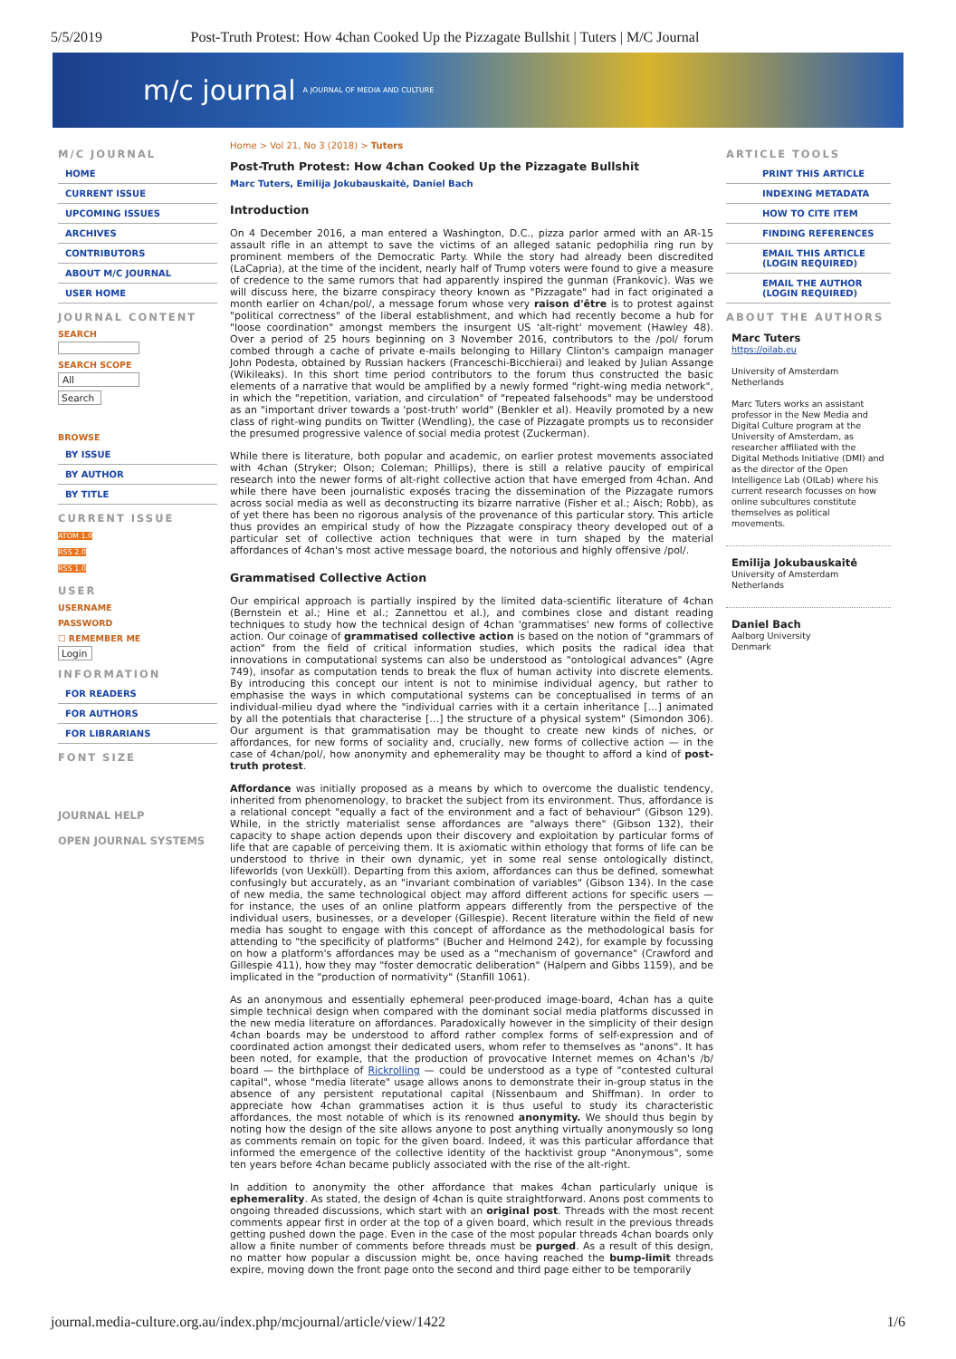5/5/2019 Post-Truth Protest: How 4chan Cooked Up the Pizzagate Bullshit | Tuters | M/C Journal
m/c journal A JOURNAL OF MEDIA AND CULTURE
M/C JOURNAL
HOME
CURRENT ISSUE
UPCOMING ISSUES
ARCHIVES
CONTRIBUTORS
ABOUT M/C JOURNAL
USER HOME
JOURNAL CONTENT
SEARCH
SEARCH SCOPE
All
Search
BROWSE
BY ISSUE
BY AUTHOR
BY TITLE
CURRENT ISSUE
ATOM 1.0
RSS 2.0
RSS 1.0
USER
USERNAME
PASSWORD
☐ REMEMBER ME
Login
INFORMATION
FOR READERS
FOR AUTHORS
FOR LIBRARIANS
FONT SIZE
JOURNAL HELP
OPEN JOURNAL SYSTEMS
Home > Vol 21, No 3 (2018) > Tuters
Post-Truth Protest: How 4chan Cooked Up the Pizzagate Bullshit
Marc Tuters, Emilija Jokubauskaitė, Daniel Bach
Introduction
On 4 December 2016, a man entered a Washington, D.C., pizza parlor armed with an AR-15 assault rifle in an attempt to save the victims of an alleged satanic pedophilia ring run by prominent members of the Democratic Party. While the story had already been discredited (LaCapria), at the time of the incident, nearly half of Trump voters were found to give a measure of credence to the same rumors that had apparently inspired the gunman (Frankovic). Was we will discuss here, the bizarre conspiracy theory known as "Pizzagate" had in fact originated a month earlier on 4chan/pol/, a message forum whose very raison d'être is to protest against "political correctness" of the liberal establishment, and which had recently become a hub for "loose coordination" amongst members the insurgent US 'alt-right' movement (Hawley 48). Over a period of 25 hours beginning on 3 November 2016, contributors to the /pol/ forum combed through a cache of private e-mails belonging to Hillary Clinton's campaign manager John Podesta, obtained by Russian hackers (Franceschi-Bicchierai) and leaked by Julian Assange (Wikileaks). In this short time period contributors to the forum thus constructed the basic elements of a narrative that would be amplified by a newly formed "right-wing media network", in which the "repetition, variation, and circulation" of "repeated falsehoods" may be understood as an "important driver towards a 'post-truth' world" (Benkler et al). Heavily promoted by a new class of right-wing pundits on Twitter (Wendling), the case of Pizzagate prompts us to reconsider the presumed progressive valence of social media protest (Zuckerman).
While there is literature, both popular and academic, on earlier protest movements associated with 4chan (Stryker; Olson; Coleman; Phillips), there is still a relative paucity of empirical research into the newer forms of alt-right collective action that have emerged from 4chan. And while there have been journalistic exposés tracing the dissemination of the Pizzagate rumors across social media as well as deconstructing its bizarre narrative (Fisher et al.; Aisch; Robb), as of yet there has been no rigorous analysis of the provenance of this particular story. This article thus provides an empirical study of how the Pizzagate conspiracy theory developed out of a particular set of collective action techniques that were in turn shaped by the material affordances of 4chan's most active message board, the notorious and highly offensive /pol/.
Grammatised Collective Action
Our empirical approach is partially inspired by the limited data-scientific literature of 4chan (Bernstein et al.; Hine et al.; Zannettou et al.), and combines close and distant reading techniques to study how the technical design of 4chan 'grammatises' new forms of collective action. Our coinage of grammatised collective action is based on the notion of "grammars of action" from the field of critical information studies, which posits the radical idea that innovations in computational systems can also be understood as "ontological advances" (Agre 749), insofar as computation tends to break the flux of human activity into discrete elements. By introducing this concept our intent is not to minimise individual agency, but rather to emphasise the ways in which computational systems can be conceptualised in terms of an individual-milieu dyad where the "individual carries with it a certain inheritance […] animated by all the potentials that characterise […] the structure of a physical system" (Simondon 306). Our argument is that grammatisation may be thought to create new kinds of niches, or affordances, for new forms of sociality and, crucially, new forms of collective action — in the case of 4chan/pol/, how anonymity and ephemerality may be thought to afford a kind of post-truth protest.
Affordance was initially proposed as a means by which to overcome the dualistic tendency, inherited from phenomenology, to bracket the subject from its environment. Thus, affordance is a relational concept "equally a fact of the environment and a fact of behaviour" (Gibson 129). While, in the strictly materialist sense affordances are "always there" (Gibson 132), their capacity to shape action depends upon their discovery and exploitation by particular forms of life that are capable of perceiving them. It is axiomatic within ethology that forms of life can be understood to thrive in their own dynamic, yet in some real sense ontologically distinct, lifeworlds (von Uexküll). Departing from this axiom, affordances can thus be defined, somewhat confusingly but accurately, as an "invariant combination of variables" (Gibson 134). In the case of new media, the same technological object may afford different actions for specific users — for instance, the uses of an online platform appears differently from the perspective of the individual users, businesses, or a developer (Gillespie). Recent literature within the field of new media has sought to engage with this concept of affordance as the methodological basis for attending to "the specificity of platforms" (Bucher and Helmond 242), for example by focussing on how a platform's affordances may be used as a "mechanism of governance" (Crawford and Gillespie 411), how they may "foster democratic deliberation" (Halpern and Gibbs 1159), and be implicated in the "production of normativity" (Stanfill 1061).
As an anonymous and essentially ephemeral peer-produced image-board, 4chan has a quite simple technical design when compared with the dominant social media platforms discussed in the new media literature on affordances. Paradoxically however in the simplicity of their design 4chan boards may be understood to afford rather complex forms of self-expression and of coordinated action amongst their dedicated users, whom refer to themselves as "anons". It has been noted, for example, that the production of provocative Internet memes on 4chan's /b/ board — the birthplace of Rickrolling — could be understood as a type of "contested cultural capital", whose "media literate" usage allows anons to demonstrate their in-group status in the absence of any persistent reputational capital (Nissenbaum and Shiffman). In order to appreciate how 4chan grammatises action it is thus useful to study its characteristic affordances, the most notable of which is its renowned anonymity. We should thus begin by noting how the design of the site allows anyone to post anything virtually anonymously so long as comments remain on topic for the given board. Indeed, it was this particular affordance that informed the emergence of the collective identity of the hacktivist group "Anonymous", some ten years before 4chan became publicly associated with the rise of the alt-right.
In addition to anonymity the other affordance that makes 4chan particularly unique is ephemerality. As stated, the design of 4chan is quite straightforward. Anons post comments to ongoing threaded discussions, which start with an original post. Threads with the most recent comments appear first in order at the top of a given board, which result in the previous threads getting pushed down the page. Even in the case of the most popular threads 4chan boards only allow a finite number of comments before threads must be purged. As a result of this design, no matter how popular a discussion might be, once having reached the bump-limit threads expire, moving down the front page onto the second and third page either to be temporarily
ARTICLE TOOLS
PRINT THIS ARTICLE
INDEXING METADATA
HOW TO CITE ITEM
FINDING REFERENCES
EMAIL THIS ARTICLE (LOGIN REQUIRED)
EMAIL THE AUTHOR (LOGIN REQUIRED)
ABOUT THE AUTHORS
Marc Tuters
https://oilab.eu
University of Amsterdam
Netherlands
Marc Tuters works an assistant professor in the New Media and Digital Culture program at the University of Amsterdam, as researcher affiliated with the Digital Methods Initiative (DMI) and as the director of the Open Intelligence Lab (OILab) where his current research focusses on how online subcultures constitute themselves as political movements.
Emilija Jokubauskaitė
University of Amsterdam
Netherlands
Daniel Bach
Aalborg University
Denmark
journal.media-culture.org.au/index.php/mcjournal/article/view/1422 1/6